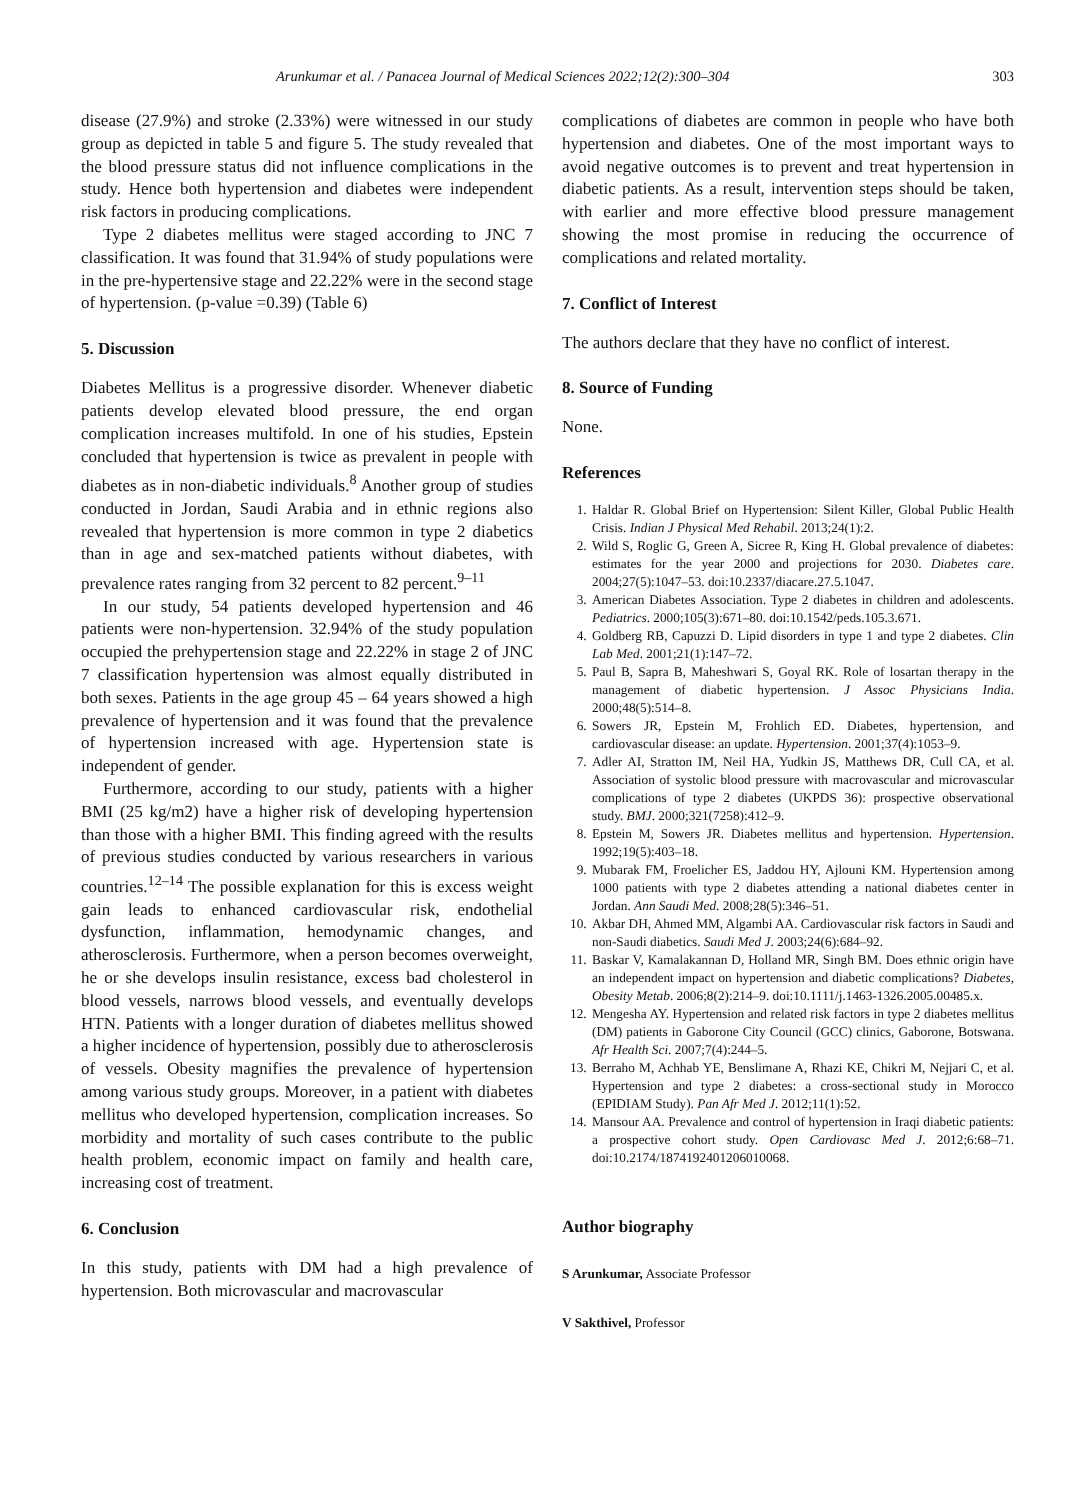Arunkumar et al. / Panacea Journal of Medical Sciences 2022;12(2):300–304 303
disease (27.9%) and stroke (2.33%) were witnessed in our study group as depicted in table 5 and figure 5. The study revealed that the blood pressure status did not influence complications in the study. Hence both hypertension and diabetes were independent risk factors in producing complications.
Type 2 diabetes mellitus were staged according to JNC 7 classification. It was found that 31.94% of study populations were in the pre-hypertensive stage and 22.22% were in the second stage of hypertension. (p-value =0.39) (Table 6)
5. Discussion
Diabetes Mellitus is a progressive disorder. Whenever diabetic patients develop elevated blood pressure, the end organ complication increases multifold. In one of his studies, Epstein concluded that hypertension is twice as prevalent in people with diabetes as in non-diabetic individuals.<sup>8</sup> Another group of studies conducted in Jordan, Saudi Arabia and in ethnic regions also revealed that hypertension is more common in type 2 diabetics than in age and sex-matched patients without diabetes, with prevalence rates ranging from 32 percent to 82 percent.<sup>9–11</sup>
In our study, 54 patients developed hypertension and 46 patients were non-hypertension. 32.94% of the study population occupied the prehypertension stage and 22.22% in stage 2 of JNC 7 classification hypertension was almost equally distributed in both sexes. Patients in the age group 45 – 64 years showed a high prevalence of hypertension and it was found that the prevalence of hypertension increased with age. Hypertension state is independent of gender.
Furthermore, according to our study, patients with a higher BMI (25 kg/m2) have a higher risk of developing hypertension than those with a higher BMI. This finding agreed with the results of previous studies conducted by various researchers in various countries.<sup>12–14</sup> The possible explanation for this is excess weight gain leads to enhanced cardiovascular risk, endothelial dysfunction, inflammation, hemodynamic changes, and atherosclerosis. Furthermore, when a person becomes overweight, he or she develops insulin resistance, excess bad cholesterol in blood vessels, narrows blood vessels, and eventually develops HTN. Patients with a longer duration of diabetes mellitus showed a higher incidence of hypertension, possibly due to atherosclerosis of vessels. Obesity magnifies the prevalence of hypertension among various study groups. Moreover, in a patient with diabetes mellitus who developed hypertension, complication increases. So morbidity and mortality of such cases contribute to the public health problem, economic impact on family and health care, increasing cost of treatment.
6. Conclusion
In this study, patients with DM had a high prevalence of hypertension. Both microvascular and macrovascular
complications of diabetes are common in people who have both hypertension and diabetes. One of the most important ways to avoid negative outcomes is to prevent and treat hypertension in diabetic patients. As a result, intervention steps should be taken, with earlier and more effective blood pressure management showing the most promise in reducing the occurrence of complications and related mortality.
7. Conflict of Interest
The authors declare that they have no conflict of interest.
8. Source of Funding
None.
References
1. Haldar R. Global Brief on Hypertension: Silent Killer, Global Public Health Crisis. Indian J Physical Med Rehabil. 2013;24(1):2.
2. Wild S, Roglic G, Green A, Sicree R, King H. Global prevalence of diabetes: estimates for the year 2000 and projections for 2030. Diabetes care. 2004;27(5):1047–53. doi:10.2337/diacare.27.5.1047.
3. American Diabetes Association. Type 2 diabetes in children and adolescents. Pediatrics. 2000;105(3):671–80. doi:10.1542/peds.105.3.671.
4. Goldberg RB, Capuzzi D. Lipid disorders in type 1 and type 2 diabetes. Clin Lab Med. 2001;21(1):147–72.
5. Paul B, Sapra B, Maheshwari S, Goyal RK. Role of losartan therapy in the management of diabetic hypertension. J Assoc Physicians India. 2000;48(5):514–8.
6. Sowers JR, Epstein M, Frohlich ED. Diabetes, hypertension, and cardiovascular disease: an update. Hypertension. 2001;37(4):1053–9.
7. Adler AI, Stratton IM, Neil HA, Yudkin JS, Matthews DR, Cull CA, et al. Association of systolic blood pressure with macrovascular and microvascular complications of type 2 diabetes (UKPDS 36): prospective observational study. BMJ. 2000;321(7258):412–9.
8. Epstein M, Sowers JR. Diabetes mellitus and hypertension. Hypertension. 1992;19(5):403–18.
9. Mubarak FM, Froelicher ES, Jaddou HY, Ajlouni KM. Hypertension among 1000 patients with type 2 diabetes attending a national diabetes center in Jordan. Ann Saudi Med. 2008;28(5):346–51.
10. Akbar DH, Ahmed MM, Algambi AA. Cardiovascular risk factors in Saudi and non-Saudi diabetics. Saudi Med J. 2003;24(6):684–92.
11. Baskar V, Kamalakannan D, Holland MR, Singh BM. Does ethnic origin have an independent impact on hypertension and diabetic complications? Diabetes, Obesity Metab. 2006;8(2):214–9. doi:10.1111/j.1463-1326.2005.00485.x.
12. Mengesha AY. Hypertension and related risk factors in type 2 diabetes mellitus (DM) patients in Gaborone City Council (GCC) clinics, Gaborone, Botswana. Afr Health Sci. 2007;7(4):244–5.
13. Berraho M, Achhab YE, Benslimane A, Rhazi KE, Chikri M, Nejjari C, et al. Hypertension and type 2 diabetes: a cross-sectional study in Morocco (EPIDIAM Study). Pan Afr Med J. 2012;11(1):52.
14. Mansour AA. Prevalence and control of hypertension in Iraqi diabetic patients: a prospective cohort study. Open Cardiovasc Med J. 2012;6:68–71. doi:10.2174/1874192401206010068.
Author biography
S Arunkumar, Associate Professor
V Sakthivel, Professor